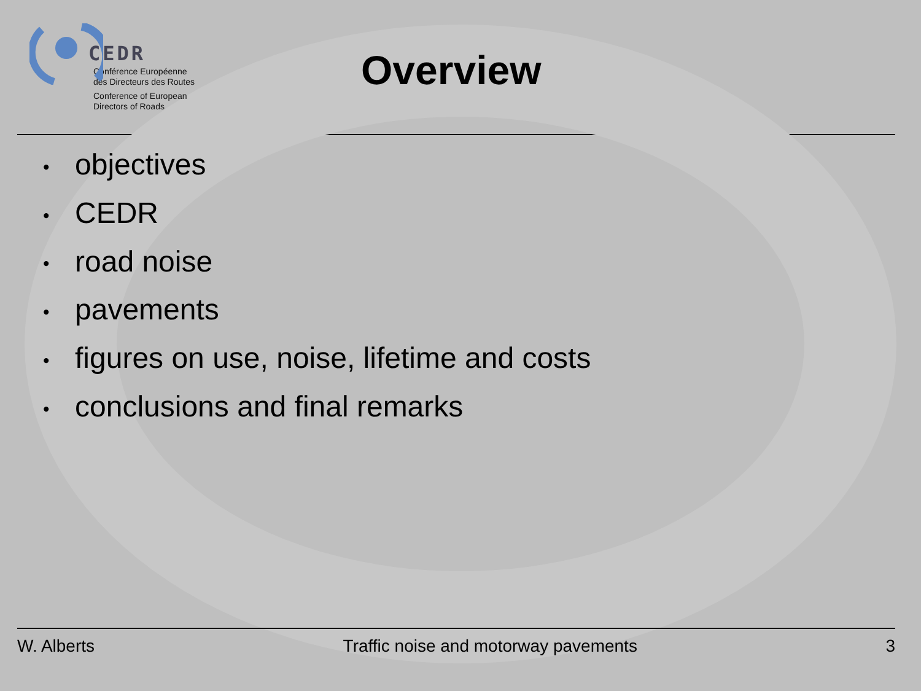CEDR
Conférence Européenne
des Directeurs des Routes
Conference of European
Directors of Roads
Overview
• objectives
• CEDR
• road noise
• pavements
• figures on use, noise, lifetime and costs
• conclusions and final remarks
W. Alberts Traffic noise and motorway pavements
3